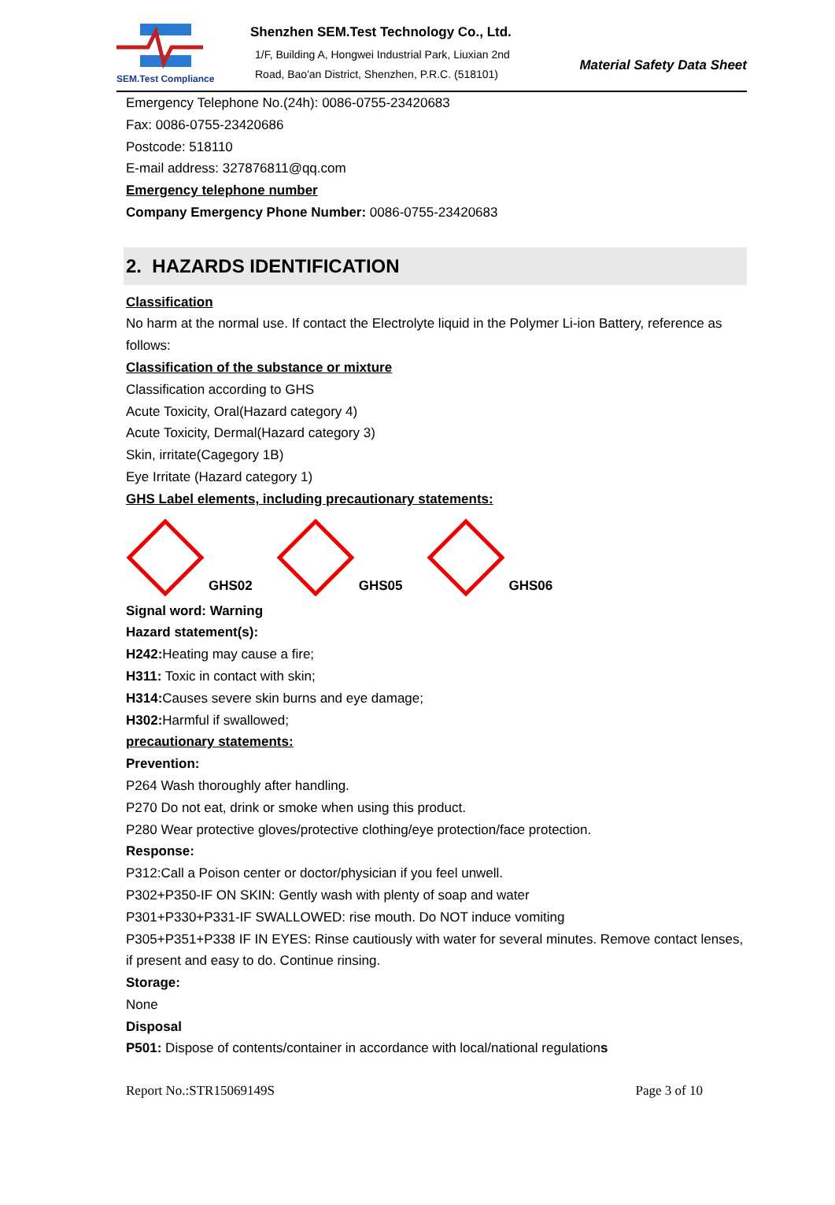SEM.Test Compliance
Shenzhen SEM.Test Technology Co., Ltd.
1/F, Building A, Hongwei Industrial Park, Liuxian 2nd
Road, Bao'an District, Shenzhen, P.R.C. (518101)
Material Safety Data Sheet
Emergency Telephone No.(24h): 0086-0755-23420683
Fax: 0086-0755-23420686
Postcode: 518110
E-mail address: 327876811@qq.com
Emergency telephone number
Company Emergency Phone Number: 0086-0755-23420683
2. HAZARDS IDENTIFICATION
Classification
No harm at the normal use. If contact the Electrolyte liquid in the Polymer Li-ion Battery, reference as follows:
Classification of the substance or mixture
Classification according to GHS
Acute Toxicity, Oral(Hazard category 4)
Acute Toxicity, Dermal(Hazard category 3)
Skin, irritate(Cagegory 1B)
Eye Irritate (Hazard category 1)
GHS Label elements, including precautionary statements:
GHS02
GHS05
GHS06
Signal word: Warning
Hazard statement(s):
H242: Heating may cause a fire;
H311: Toxic in contact with skin;
H314: Causes severe skin burns and eye damage;
H302: Harmful if swallowed;
precautionary statements:
Prevention:
P264 Wash thoroughly after handling.
P270 Do not eat, drink or smoke when using this product.
P280 Wear protective gloves/protective clothing/eye protection/face protection.
Response:
P312:Call a Poison center or doctor/physician if you feel unwell.
P302+P350-IF ON SKIN: Gently wash with plenty of soap and water
P301+P330+P331-IF SWALLOWED: rise mouth. Do NOT induce vomiting
P305+P351+P338 IF IN EYES: Rinse cautiously with water for several minutes. Remove contact lenses, if present and easy to do. Continue rinsing.
Storage:
None
Disposal
P501: Dispose of contents/container in accordance with local/national regulations
Report No.:STR15069149S Page 3 of 10